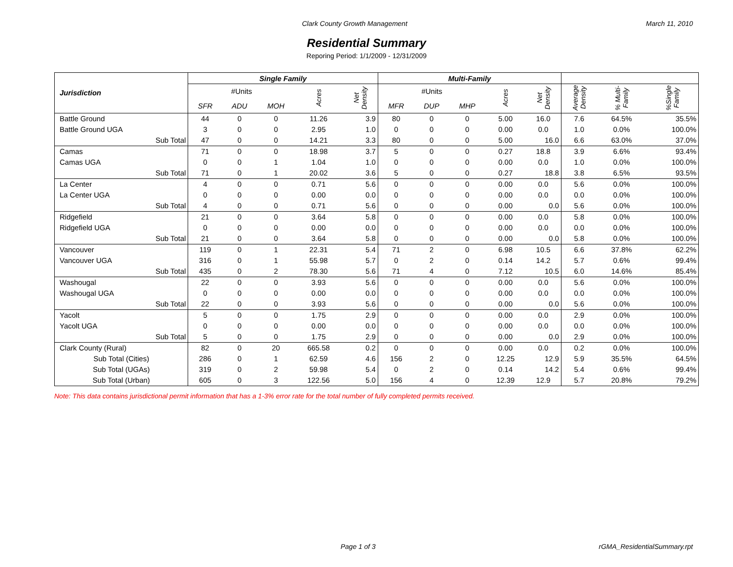Clark County Growth Management March 11, 2010
Residential Summary
Reporing Period: 1/1/2009 - 12/31/2009
| Jurisdiction | Single Family | | | | | Multi-Family | | | | | | | |
| --- | --- | --- | --- | --- | --- | --- | --- | --- | --- | --- | --- | --- | --- |
| | #Units | | | Acres | Net Density | #Units | | | Acres | Net Density | Average Density | % Multi-Family | %Single Family |
| | SFR | ADU | MOH | | | MFR | DUP | MHP | | | | | |
| Battle Ground | 44 | 0 | 0 | 11.26 | 3.9 | 80 | 0 | 0 | 5.00 | 16.0 | 7.6 | 64.5% | 35.5% |
| Battle Ground UGA | 3 | 0 | 0 | 2.95 | 1.0 | 0 | 0 | 0 | 0.00 | 0.0 | 1.0 | 0.0% | 100.0% |
| Sub Total | 47 | 0 | 0 | 14.21 | 3.3 | 80 | 0 | 0 | 5.00 | 16.0 | 6.6 | 63.0% | 37.0% |
| Camas | 71 | 0 | 0 | 18.98 | 3.7 | 5 | 0 | 0 | 0.27 | 18.8 | 3.9 | 6.6% | 93.4% |
| Camas UGA | 0 | 0 | 1 | 1.04 | 1.0 | 0 | 0 | 0 | 0.00 | 0.0 | 1.0 | 0.0% | 100.0% |
| Sub Total | 71 | 0 | 1 | 20.02 | 3.6 | 5 | 0 | 0 | 0.27 | 18.8 | 3.8 | 6.5% | 93.5% |
| La Center | 4 | 0 | 0 | 0.71 | 5.6 | 0 | 0 | 0 | 0.00 | 0.0 | 5.6 | 0.0% | 100.0% |
| La Center UGA | 0 | 0 | 0 | 0.00 | 0.0 | 0 | 0 | 0 | 0.00 | 0.0 | 0.0 | 0.0% | 100.0% |
| Sub Total | 4 | 0 | 0 | 0.71 | 5.6 | 0 | 0 | 0 | 0.00 | 0.0 | 5.6 | 0.0% | 100.0% |
| Ridgefield | 21 | 0 | 0 | 3.64 | 5.8 | 0 | 0 | 0 | 0.00 | 0.0 | 5.8 | 0.0% | 100.0% |
| Ridgefield UGA | 0 | 0 | 0 | 0.00 | 0.0 | 0 | 0 | 0 | 0.00 | 0.0 | 0.0 | 0.0% | 100.0% |
| Sub Total | 21 | 0 | 0 | 3.64 | 5.8 | 0 | 0 | 0 | 0.00 | 0.0 | 5.8 | 0.0% | 100.0% |
| Vancouver | 119 | 0 | 1 | 22.31 | 5.4 | 71 | 2 | 0 | 6.98 | 10.5 | 6.6 | 37.8% | 62.2% |
| Vancouver UGA | 316 | 0 | 1 | 55.98 | 5.7 | 0 | 2 | 0 | 0.14 | 14.2 | 5.7 | 0.6% | 99.4% |
| Sub Total | 435 | 0 | 2 | 78.30 | 5.6 | 71 | 4 | 0 | 7.12 | 10.5 | 6.0 | 14.6% | 85.4% |
| Washougal | 22 | 0 | 0 | 3.93 | 5.6 | 0 | 0 | 0 | 0.00 | 0.0 | 5.6 | 0.0% | 100.0% |
| Washougal UGA | 0 | 0 | 0 | 0.00 | 0.0 | 0 | 0 | 0 | 0.00 | 0.0 | 0.0 | 0.0% | 100.0% |
| Sub Total | 22 | 0 | 0 | 3.93 | 5.6 | 0 | 0 | 0 | 0.00 | 0.0 | 5.6 | 0.0% | 100.0% |
| Yacolt | 5 | 0 | 0 | 1.75 | 2.9 | 0 | 0 | 0 | 0.00 | 0.0 | 2.9 | 0.0% | 100.0% |
| Yacolt UGA | 0 | 0 | 0 | 0.00 | 0.0 | 0 | 0 | 0 | 0.00 | 0.0 | 0.0 | 0.0% | 100.0% |
| Sub Total | 5 | 0 | 0 | 1.75 | 2.9 | 0 | 0 | 0 | 0.00 | 0.0 | 2.9 | 0.0% | 100.0% |
| Clark County (Rural) | 82 | 0 | 20 | 665.58 | 0.2 | 0 | 0 | 0 | 0.00 | 0.0 | 0.2 | 0.0% | 100.0% |
| Sub Total (Cities) | 286 | 0 | 1 | 62.59 | 4.6 | 156 | 2 | 0 | 12.25 | 12.9 | 5.9 | 35.5% | 64.5% |
| Sub Total (UGAs) | 319 | 0 | 2 | 59.98 | 5.4 | 0 | 2 | 0 | 0.14 | 14.2 | 5.4 | 0.6% | 99.4% |
| Sub Total (Urban) | 605 | 0 | 3 | 122.56 | 5.0 | 156 | 4 | 0 | 12.39 | 12.9 | 5.7 | 20.8% | 79.2% |
Note: This data contains jurisdictional permit information that has a 1-3% error rate for the total number of fully completed permits received.
Page 1 of 3 rGMA_ResidentialSummary.rpt